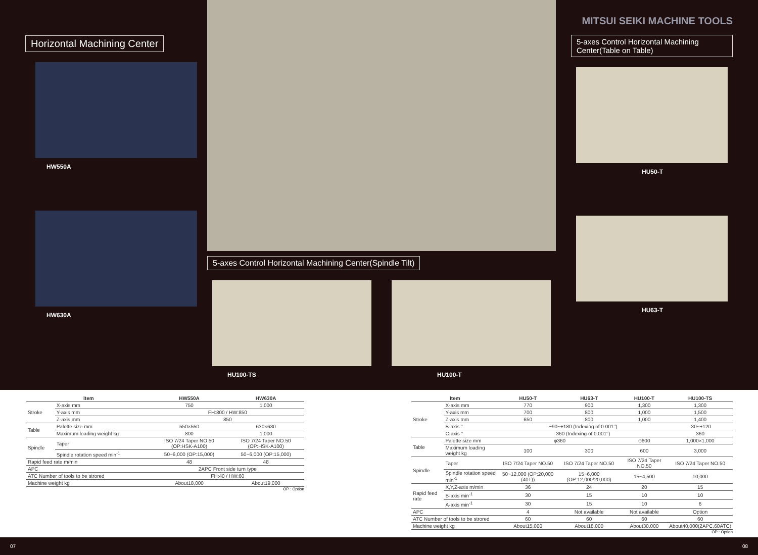Horizontal Machining Center
HW550A
HW630A
5-axes Control Horizontal Machining Center(Spindle Tilt)
HU100-TS HU100-T
MITSUI SEIKI MACHINE TOOLS
5-axes Control Horizontal Machining Center(Table on Table)
HU50-T
HU63-T
| Item | | HW550A | HW630A |
| --- | --- | --- | --- |
| Stroke | X-axis mm | 750 | 1,000 |
| | Y-axis mm | FH:800 / HW:850 | |
| | Z-axis mm | 850 | |
| Table | Palette size mm | 550×550 | 630×630 |
| | Maximum loading weight kg | 800 | 1,000 |
| Spindle | Taper | ISO 7/24 Taper NO.50 (OP:HSK-A100) | ISO 7/24 Taper NO.50 (OP:HSK-A100) |
| | Spindle rotation speed min<sup>-1</sup> | 50~6,000 (OP:15,000) | 50~6,000 (OP:15,000) |
| Rapid feed rate m/min | | 48 | 48 |
| APC | | 2APC Front side turn type | |
| ATC Number of tools to be strored | | FH:40 / HW:60 | |
| Machine weight kg | | About18,000 | About19,000 |
OP : Option
| Item | | HU50-T | HU63-T | HU100-T | HU100-TS |
| --- | --- | --- | --- | --- | --- |
| Stroke | X-axis mm | 770 | 900 | 1,300 | 1,300 |
| | Y-axis mm | 700 | 800 | 1,000 | 1,500 |
| | Z-axis mm | 650 | 800 | 1,000 | 1,400 |
| | B-axis ° | −90~+180 (Indexing of 0.001°) | | | -30~+120 |
| | C-axis ° | 360 (Indexing of 0.001°) | | | 360 |
| Table | Palette size mm | φ360 | | φ600 | 1,000×1,000 |
| | Maximum loading weight kg | 100 | 300 | 600 | 3,000 |
| Spindle | Taper | ISO 7/24 Taper NO.50 | ISO 7/24 Taper NO.50 | ISO 7/24 Taper NO.50 | ISO 7/24 Taper NO.50 |
| | Spindle rotation speed min<sup>-1</sup> | 50~12,000 (OP:20,000 (40T)) | 15~6,000 (OP:12,000/20,000) | 15~4,500 | 10,000 |
| Rapid feed rate | X,Y,Z-axis m/min | 36 | 24 | 20 | 15 |
| | B-axis min<sup>-1</sup> | 30 | 15 | 10 | 10 |
| | A-axis min<sup>-1</sup> | 30 | 15 | 10 | 6 |
| APC | | 4 | Not available | Not available | Option |
| ATC Number of tools to be strored | | 60 | 60 | 60 | 60 |
| Machine weight kg | | About15,000 | About18,000 | About30,000 | About40,000(2APC,60ATC) |
OP : Option
07 08